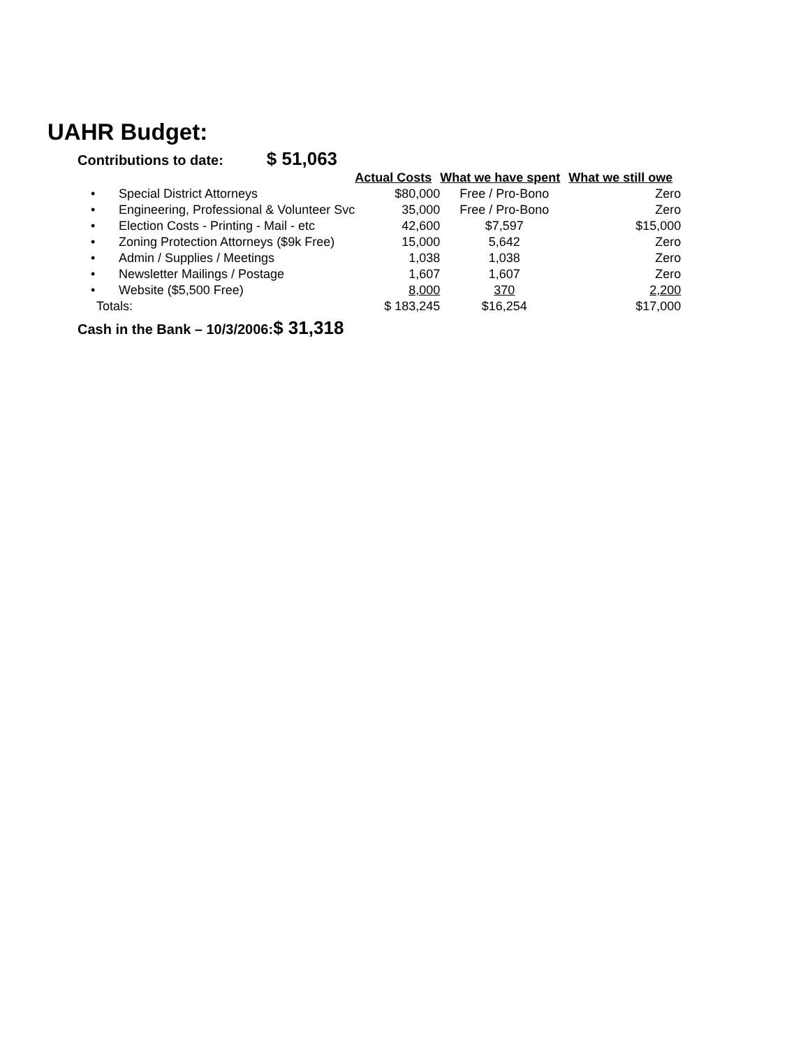UAHR Budget:
Contributions to date: $ 51,063
| | | Actual Costs | What we have spent | What we still owe |
| --- | --- | --- | --- | --- |
| • | Special District Attorneys | $80,000 | Free / Pro-Bono | Zero |
| • | Engineering, Professional & Volunteer Svc | 35,000 | Free / Pro-Bono | Zero |
| • | Election Costs - Printing - Mail - etc | 42,600 | $7,597 | $15,000 |
| • | Zoning Protection Attorneys ($9k Free) | 15,000 | 5,642 | Zero |
| • | Admin / Supplies / Meetings | 1,038 | 1,038 | Zero |
| • | Newsletter Mailings / Postage | 1,607 | 1,607 | Zero |
| • | Website ($5,500 Free) | 8,000 | 370 | 2,200 |
| Totals: | | $ 183,245 | $16,254 | $17,000 |
Cash in the Bank – 10/3/2006:$ 31,318